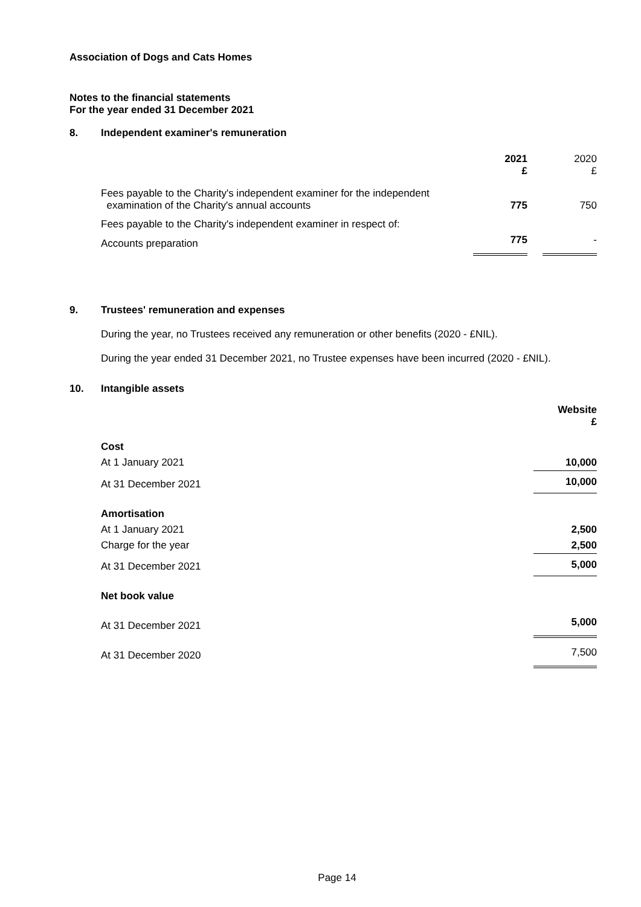Association of Dogs and Cats Homes
Notes to the financial statements
For the year ended 31 December 2021
8. Independent examiner's remuneration
| | 2021 £ | | 2020 £ |
| Fees payable to the Charity's independent examiner for the independent examination of the Charity's annual accounts | 775 | | 750 |
| Fees payable to the Charity's independent examiner in respect of: | | | |
| Accounts preparation | 775 | | - |
9. Trustees' remuneration and expenses
During the year, no Trustees received any remuneration or other benefits (2020 - £NIL).
During the year ended 31 December 2021, no Trustee expenses have been incurred (2020 - £NIL).
10. Intangible assets
| | Website £ |
| Cost | |
| At 1 January 2021 | 10,000 |
| At 31 December 2021 | 10,000 |
| Amortisation | |
| At 1 January 2021 | 2,500 |
| Charge for the year | 2,500 |
| At 31 December 2021 | 5,000 |
| Net book value | |
| At 31 December 2021 | 5,000 |
| At 31 December 2020 | 7,500 |
Page 14